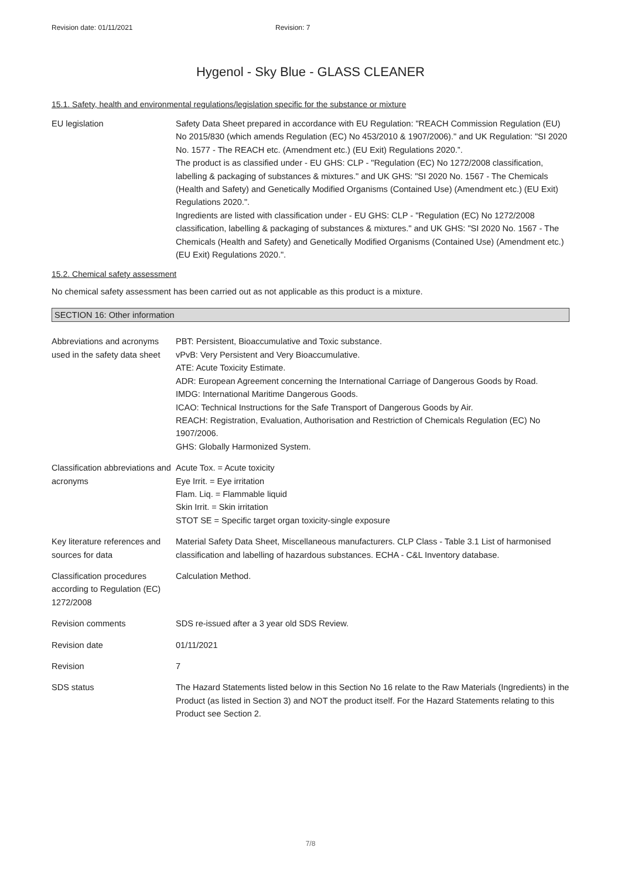Revision date: 01/11/2021 Revision: 7
Hygenol - Sky Blue - GLASS CLEANER
15.1. Safety, health and environmental regulations/legislation specific for the substance or mixture
EU legislation Safety Data Sheet prepared in accordance with EU Regulation: "REACH Commission Regulation (EU) No 2015/830 (which amends Regulation (EC) No 453/2010 & 1907/2006)." and UK Regulation: "SI 2020 No. 1577 - The REACH etc. (Amendment etc.) (EU Exit) Regulations 2020.”.
The product is as classified under - EU GHS: CLP - "Regulation (EC) No 1272/2008 classification, labelling & packaging of substances & mixtures." and UK GHS: "SI 2020 No. 1567 - The Chemicals (Health and Safety) and Genetically Modified Organisms (Contained Use) (Amendment etc.) (EU Exit) Regulations 2020.".
Ingredients are listed with classification under - EU GHS: CLP - "Regulation (EC) No 1272/2008 classification, labelling & packaging of substances & mixtures." and UK GHS: "SI 2020 No. 1567 - The Chemicals (Health and Safety) and Genetically Modified Organisms (Contained Use) (Amendment etc.) (EU Exit) Regulations 2020.".
15.2. Chemical safety assessment
No chemical safety assessment has been carried out as not applicable as this product is a mixture.
SECTION 16: Other information
Abbreviations and acronyms used in the safety data sheet
PBT: Persistent, Bioaccumulative and Toxic substance.
vPvB: Very Persistent and Very Bioaccumulative.
ATE: Acute Toxicity Estimate.
ADR: European Agreement concerning the International Carriage of Dangerous Goods by Road.
IMDG: International Maritime Dangerous Goods.
ICAO: Technical Instructions for the Safe Transport of Dangerous Goods by Air.
REACH: Registration, Evaluation, Authorisation and Restriction of Chemicals Regulation (EC) No 1907/2006.
GHS: Globally Harmonized System.
Classification abbreviations and acronyms
Acute Tox. = Acute toxicity
Eye Irrit. = Eye irritation
Flam. Liq. = Flammable liquid
Skin Irrit. = Skin irritation
STOT SE = Specific target organ toxicity-single exposure
Key literature references and sources for data
Material Safety Data Sheet, Miscellaneous manufacturers. CLP Class - Table 3.1 List of harmonised classification and labelling of hazardous substances. ECHA - C&L Inventory database.
Classification procedures according to Regulation (EC) 1272/2008
Calculation Method.
Revision comments SDS re-issued after a 3 year old SDS Review.
Revision date 01/11/2021
Revision 7
SDS status The Hazard Statements listed below in this Section No 16 relate to the Raw Materials (Ingredients) in the Product (as listed in Section 3) and NOT the product itself. For the Hazard Statements relating to this Product see Section 2.
7/8